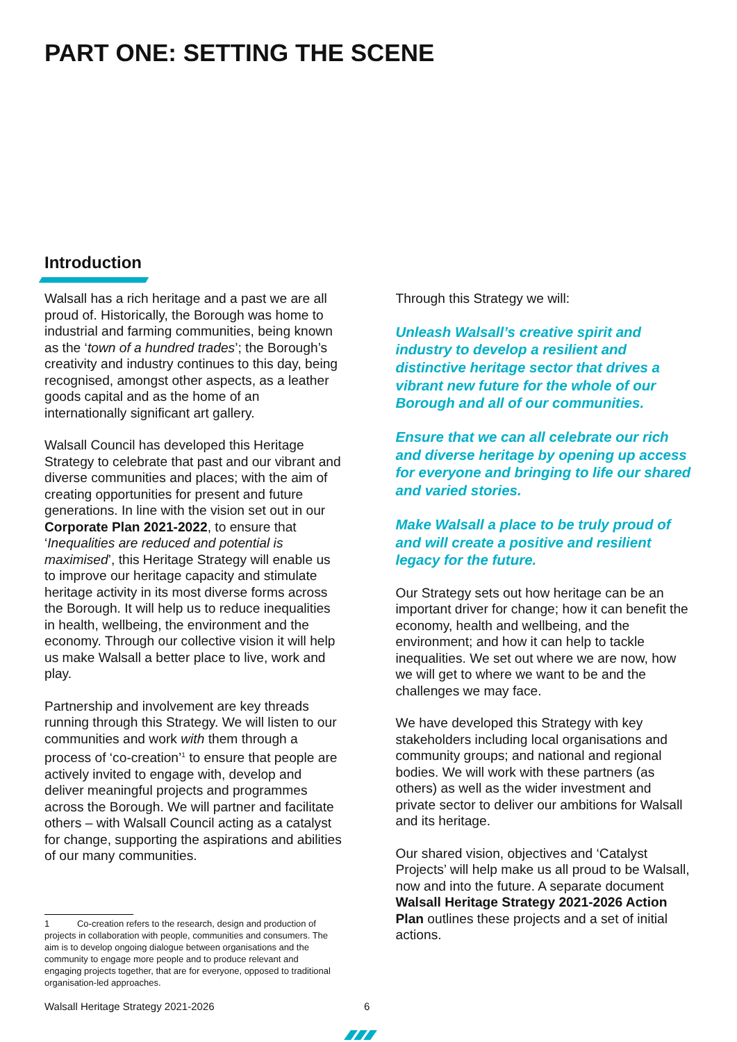PART ONE: SETTING THE SCENE
Introduction
Walsall has a rich heritage and a past we are all proud of. Historically, the Borough was home to industrial and farming communities, being known as the ‘town of a hundred trades’; the Borough’s creativity and industry continues to this day, being recognised, amongst other aspects, as a leather goods capital and as the home of an internationally significant art gallery.
Walsall Council has developed this Heritage Strategy to celebrate that past and our vibrant and diverse communities and places; with the aim of creating opportunities for present and future generations. In line with the vision set out in our Corporate Plan 2021-2022, to ensure that ‘Inequalities are reduced and potential is maximised’, this Heritage Strategy will enable us to improve our heritage capacity and stimulate heritage activity in its most diverse forms across the Borough. It will help us to reduce inequalities in health, wellbeing, the environment and the economy. Through our collective vision it will help us make Walsall a better place to live, work and play.
Partnership and involvement are key threads running through this Strategy. We will listen to our communities and work with them through a process of ‘co-creation’<sup>1</sup> to ensure that people are actively invited to engage with, develop and deliver meaningful projects and programmes across the Borough. We will partner and facilitate others – with Walsall Council acting as a catalyst for change, supporting the aspirations and abilities of our many communities.
Through this Strategy we will:
Unleash Walsall’s creative spirit and industry to develop a resilient and distinctive heritage sector that drives a vibrant new future for the whole of our Borough and all of our communities.
Ensure that we can all celebrate our rich and diverse heritage by opening up access for everyone and bringing to life our shared and varied stories.
Make Walsall a place to be truly proud of and will create a positive and resilient legacy for the future.
Our Strategy sets out how heritage can be an important driver for change; how it can benefit the economy, health and wellbeing, and the environment; and how it can help to tackle inequalities. We set out where we are now, how we will get to where we want to be and the challenges we may face.
We have developed this Strategy with key stakeholders including local organisations and community groups; and national and regional bodies. We will work with these partners (as others) as well as the wider investment and private sector to deliver our ambitions for Walsall and its heritage.
Our shared vision, objectives and ‘Catalyst Projects’ will help make us all proud to be Walsall, now and into the future. A separate document Walsall Heritage Strategy 2021-2026 Action Plan outlines these projects and a set of initial actions.
1 Co-creation refers to the research, design and production of projects in collaboration with people, communities and consumers. The aim is to develop ongoing dialogue between organisations and the community to engage more people and to produce relevant and engaging projects together, that are for everyone, opposed to traditional organisation-led approaches.
Walsall Heritage Strategy 2021-2026
6